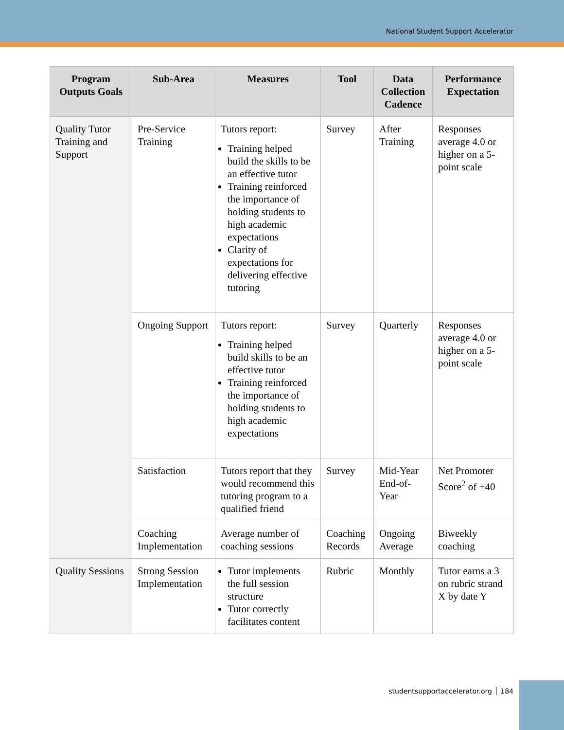National Student Support Accelerator
| Program Outputs Goals | Sub-Area | Measures | Tool | Data Collection Cadence | Performance Expectation |
| --- | --- | --- | --- | --- | --- |
| Quality Tutor Training and Support | Pre-Service Training | Tutors report: Training helped build the skills to be an effective tutor Training reinforced the importance of holding students to high academic expectations Clarity of expectations for delivering effective tutoring | Survey | After Training | Responses average 4.0 or higher on a 5-point scale |
| | Ongoing Support | Tutors report: Training helped build skills to be an effective tutor Training reinforced the importance of holding students to high academic expectations | Survey | Quarterly | Responses average 4.0 or higher on a 5-point scale |
| | Satisfaction | Tutors report that they would recommend this tutoring program to a qualified friend | Survey | Mid-Year End-of-Year | Net Promoter Score<sup>2</sup> of +40 |
| | Coaching Implementation | Average number of coaching sessions | Coaching Records | Ongoing Average | Biweekly coaching |
| Quality Sessions | Strong Session Implementation | Tutor implements the full session structure Tutor correctly facilitates content | Rubric | Monthly | Tutor earns a 3 on rubric strand X by date Y |
studentsupportaccelerator.org │ 184